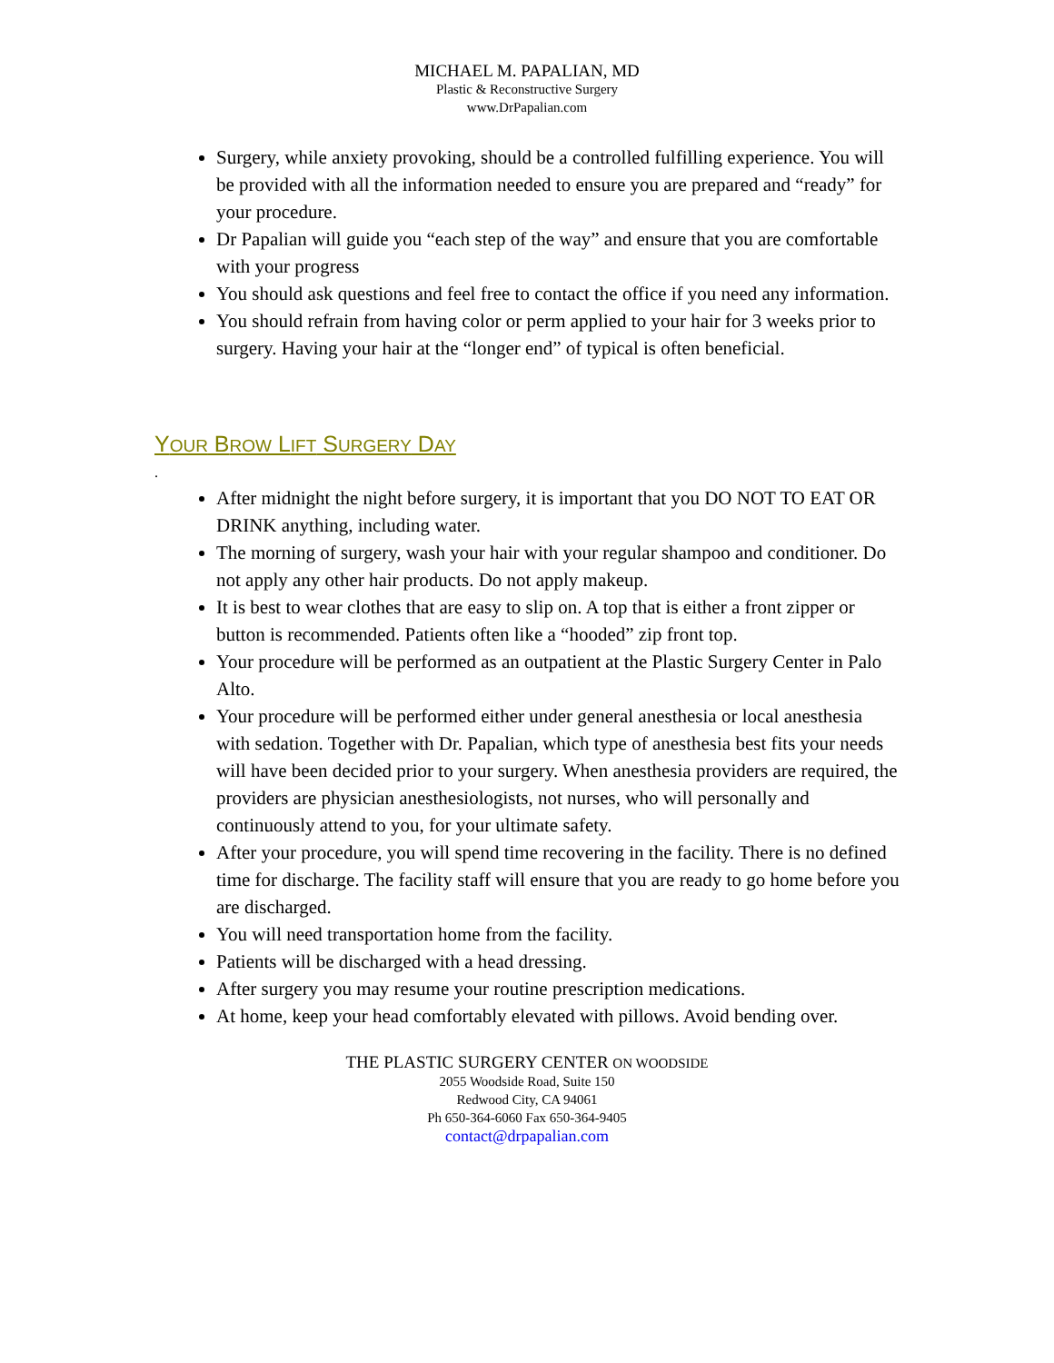MICHAEL M. PAPALIAN, MD
Plastic & Reconstructive Surgery
www.DrPapalian.com
Surgery, while anxiety provoking, should be a controlled fulfilling experience. You will be provided with all the information needed to ensure you are prepared and “ready” for your procedure.
Dr Papalian will guide you “each step of the way” and ensure that you are comfortable with your progress
You should ask questions and feel free to contact the office if you need any information.
You should refrain from having color or perm applied to your hair for 3 weeks prior to surgery. Having your hair at the “longer end” of typical is often beneficial.
YOUR BROW LIFT SURGERY DAY
.
After midnight the night before surgery, it is important that you DO NOT TO EAT OR DRINK anything, including water.
The morning of surgery, wash your hair with your regular shampoo and conditioner. Do not apply any other hair products. Do not apply makeup.
It is best to wear clothes that are easy to slip on. A top that is either a front zipper or button is recommended. Patients often like a “hooded” zip front top.
Your procedure will be performed as an outpatient at the Plastic Surgery Center in Palo Alto.
Your procedure will be performed either under general anesthesia or local anesthesia with sedation. Together with Dr. Papalian, which type of anesthesia best fits your needs will have been decided prior to your surgery. When anesthesia providers are required, the providers are physician anesthesiologists, not nurses, who will personally and continuously attend to you, for your ultimate safety.
After your procedure, you will spend time recovering in the facility. There is no defined time for discharge. The facility staff will ensure that you are ready to go home before you are discharged.
You will need transportation home from the facility.
Patients will be discharged with a head dressing.
After surgery you may resume your routine prescription medications.
At home, keep your head comfortably elevated with pillows. Avoid bending over.
THE PLASTIC SURGERY CENTER ON WOODSIDE
2055 Woodside Road, Suite 150
Redwood City, CA 94061
Ph 650-364-6060 Fax 650-364-9405
contact@drpapalian.com